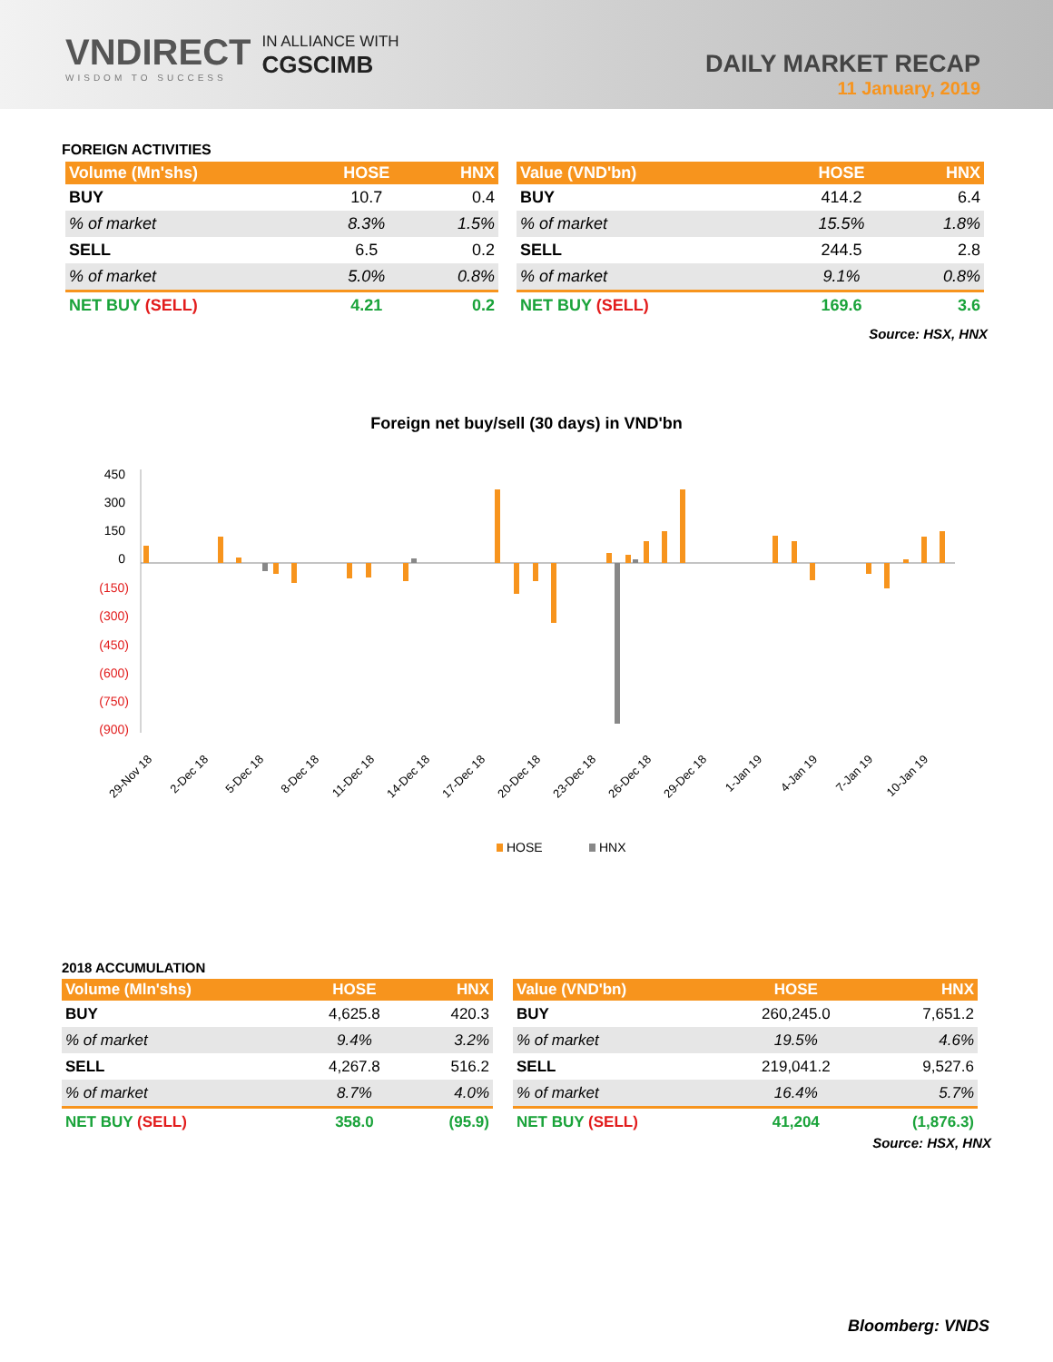VNDIRECT
WISDOM TO SUCCESS
IN ALLIANCE WITH
CGSCIMB
DAILY MARKET RECAP
11 January, 2019
FOREIGN ACTIVITIES
| Volume (Mn'shs) | HOSE | HNX |
| --- | --- | --- |
| BUY | 10.7 | 0.4 |
| % of market | 8.3% | 1.5% |
| SELL | 6.5 | 0.2 |
| % of market | 5.0% | 0.8% |
| NET BUY (SELL) | 4.21 | 0.2 |
| Value (VND'bn) | HOSE | HNX |
| --- | --- | --- |
| BUY | 414.2 | 6.4 |
| % of market | 15.5% | 1.8% |
| SELL | 244.5 | 2.8 |
| % of market | 9.1% | 0.8% |
| NET BUY (SELL) | 169.6 | 3.6 |
Source: HSX, HNX
Foreign net buy/sell (30 days) in VND'bn
450
300
150
0
(150)
(300)
(450)
(600)
(750)
(900)
29-Nov 18
2-Dec 18
5-Dec 18
8-Dec 18
11-Dec 18
14-Dec 18
17-Dec 18
20-Dec 18
23-Dec 18
26-Dec 18
29-Dec 18
1-Jan 19
4-Jan 19
7-Jan 19
10-Jan 19
HOSE
HNX
2018 ACCUMULATION
| Volume (Mln'shs) | HOSE | HNX |
| --- | --- | --- |
| BUY | 4,625.8 | 420.3 |
| % of market | 9.4% | 3.2% |
| SELL | 4,267.8 | 516.2 |
| % of market | 8.7% | 4.0% |
| NET BUY (SELL) | 358.0 | (95.9) |
| Value (VND'bn) | HOSE | HNX |
| --- | --- | --- |
| BUY | 260,245.0 | 7,651.2 |
| % of market | 19.5% | 4.6% |
| SELL | 219,041.2 | 9,527.6 |
| % of market | 16.4% | 5.7% |
| NET BUY (SELL) | 41,204 | (1,876.3) |
Source: HSX, HNX
Bloomberg: VNDS